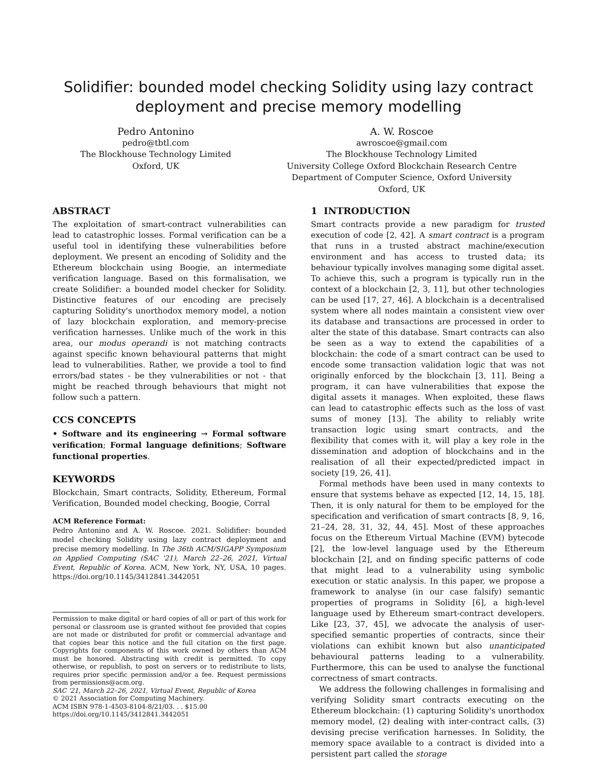Solidifier: bounded model checking Solidity using lazy contract deployment and precise memory modelling
Pedro Antonino
pedro@tbtl.com
The Blockhouse Technology Limited
Oxford, UK
A. W. Roscoe
awroscoe@gmail.com
The Blockhouse Technology Limited
University College Oxford Blockchain Research Centre
Department of Computer Science, Oxford University
Oxford, UK
ABSTRACT
The exploitation of smart-contract vulnerabilities can lead to catastrophic losses. Formal verification can be a useful tool in identifying these vulnerabilities before deployment. We present an encoding of Solidity and the Ethereum blockchain using Boogie, an intermediate verification language. Based on this formalisation, we create Solidifier: a bounded model checker for Solidity. Distinctive features of our encoding are precisely capturing Solidity's unorthodox memory model, a notion of lazy blockchain exploration, and memory-precise verification harnesses. Unlike much of the work in this area, our modus operandi is not matching contracts against specific known behavioural patterns that might lead to vulnerabilities. Rather, we provide a tool to find errors/bad states - be they vulnerabilities or not - that might be reached through behaviours that might not follow such a pattern.
CCS CONCEPTS
• Software and its engineering → Formal software verification; Formal language definitions; Software functional properties.
KEYWORDS
Blockchain, Smart contracts, Solidity, Ethereum, Formal Verification, Bounded model checking, Boogie, Corral
ACM Reference Format:
Pedro Antonino and A. W. Roscoe. 2021. Solidifier: bounded model checking Solidity using lazy contract deployment and precise memory modelling. In The 36th ACM/SIGAPP Symposium on Applied Computing (SAC '21), March 22–26, 2021, Virtual Event, Republic of Korea. ACM, New York, NY, USA, 10 pages. https://doi.org/10.1145/3412841.3442051
Permission to make digital or hard copies of all or part of this work for personal or classroom use is granted without fee provided that copies are not made or distributed for profit or commercial advantage and that copies bear this notice and the full citation on the first page. Copyrights for components of this work owned by others than ACM must be honored. Abstracting with credit is permitted. To copy otherwise, or republish, to post on servers or to redistribute to lists, requires prior specific permission and/or a fee. Request permissions from permissions@acm.org.
SAC '21, March 22–26, 2021, Virtual Event, Republic of Korea
© 2021 Association for Computing Machinery.
ACM ISBN 978-1-4503-8104-8/21/03. . . $15.00
https://doi.org/10.1145/3412841.3442051
1 INTRODUCTION
Smart contracts provide a new paradigm for trusted execution of code [2, 42]. A smart contract is a program that runs in a trusted abstract machine/execution environment and has access to trusted data; its behaviour typically involves managing some digital asset. To achieve this, such a program is typically run in the context of a blockchain [2, 3, 11], but other technologies can be used [17, 27, 46]. A blockchain is a decentralised system where all nodes maintain a consistent view over its database and transactions are processed in order to alter the state of this database. Smart contracts can also be seen as a way to extend the capabilities of a blockchain: the code of a smart contract can be used to encode some transaction validation logic that was not originally enforced by the blockchain [3, 11]. Being a program, it can have vulnerabilities that expose the digital assets it manages. When exploited, these flaws can lead to catastrophic effects such as the loss of vast sums of money [13]. The ability to reliably write transaction logic using smart contracts, and the flexibility that comes with it, will play a key role in the dissemination and adoption of blockchains and in the realisation of all their expected/predicted impact in society [19, 26, 41].
Formal methods have been used in many contexts to ensure that systems behave as expected [12, 14, 15, 18]. Then, it is only natural for them to be employed for the specification and verification of smart contracts [8, 9, 16, 21–24, 28, 31, 32, 44, 45]. Most of these approaches focus on the Ethereum Virtual Machine (EVM) bytecode [2], the low-level language used by the Ethereum blockchain [2], and on finding specific patterns of code that might lead to a vulnerability using symbolic execution or static analysis. In this paper, we propose a framework to analyse (in our case falsify) semantic properties of programs in Solidity [6], a high-level language used by Ethereum smart-contract developers. Like [23, 37, 45], we advocate the analysis of user-specified semantic properties of contracts, since their violations can exhibit known but also unanticipated behavioural patterns leading to a vulnerability. Furthermore, this can be used to analyse the functional correctness of smart contracts.
We address the following challenges in formalising and verifying Solidity smart contracts executing on the Ethereum blockchain: (1) capturing Solidity's unorthodox memory model, (2) dealing with inter-contract calls, (3) devising precise verification harnesses. In Solidity, the memory space available to a contract is divided into a persistent part called the storage